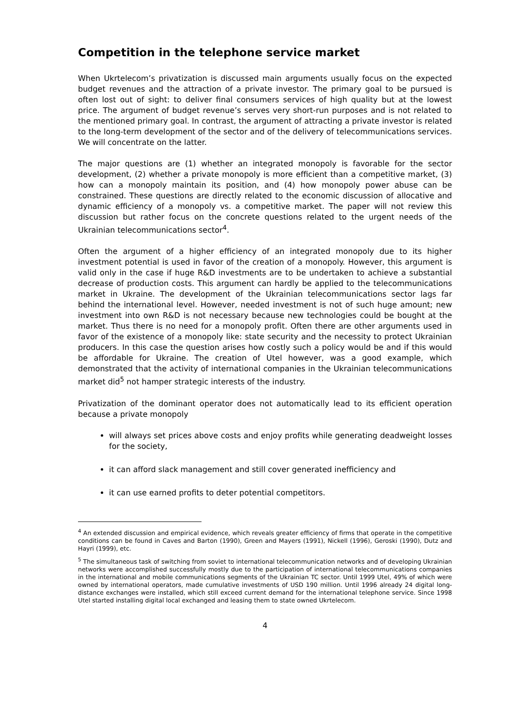Competition in the telephone service market
When Ukrtelecom’s privatization is discussed main arguments usually focus on the expected budget revenues and the attraction of a private investor. The primary goal to be pursued is often lost out of sight: to deliver final consumers services of high quality but at the lowest price. The argument of budget revenue’s serves very short-run purposes and is not related to the mentioned primary goal. In contrast, the argument of attracting a private investor is related to the long-term development of the sector and of the delivery of telecommunications services. We will concentrate on the latter.
The major questions are (1) whether an integrated monopoly is favorable for the sector development, (2) whether a private monopoly is more efficient than a competitive market, (3) how can a monopoly maintain its position, and (4) how monopoly power abuse can be constrained. These questions are directly related to the economic discussion of allocative and dynamic efficiency of a monopoly vs. a competitive market. The paper will not review this discussion but rather focus on the concrete questions related to the urgent needs of the Ukrainian telecommunications sector<sup>4</sup>.
Often the argument of a higher efficiency of an integrated monopoly due to its higher investment potential is used in favor of the creation of a monopoly. However, this argument is valid only in the case if huge R&D investments are to be undertaken to achieve a substantial decrease of production costs. This argument can hardly be applied to the telecommunications market in Ukraine. The development of the Ukrainian telecommunications sector lags far behind the international level. However, needed investment is not of such huge amount; new investment into own R&D is not necessary because new technologies could be bought at the market. Thus there is no need for a monopoly profit. Often there are other arguments used in favor of the existence of a monopoly like: state security and the necessity to protect Ukrainian producers. In this case the question arises how costly such a policy would be and if this would be affordable for Ukraine. The creation of Utel however, was a good example, which demonstrated that the activity of international companies in the Ukrainian telecommunications market did<sup>5</sup> not hamper strategic interests of the industry.
Privatization of the dominant operator does not automatically lead to its efficient operation because a private monopoly
will always set prices above costs and enjoy profits while generating deadweight losses for the society,
it can afford slack management and still cover generated inefficiency and
it can use earned profits to deter potential competitors.
<sup>4</sup> An extended discussion and empirical evidence, which reveals greater efficiency of firms that operate in the competitive conditions can be found in Caves and Barton (1990), Green and Mayers (1991), Nickell (1996), Geroski (1990), Dutz and Hayri (1999), etc.
<sup>5</sup> The simultaneous task of switching from soviet to international telecommunication networks and of developing Ukrainian networks were accomplished successfully mostly due to the participation of international telecommunications companies in the international and mobile communications segments of the Ukrainian TC sector. Until 1999 Utel, 49% of which were owned by international operators, made cumulative investments of USD 190 million. Until 1996 already 24 digital long-distance exchanges were installed, which still exceed current demand for the international telephone service. Since 1998 Utel started installing digital local exchanged and leasing them to state owned Ukrtelecom.
4